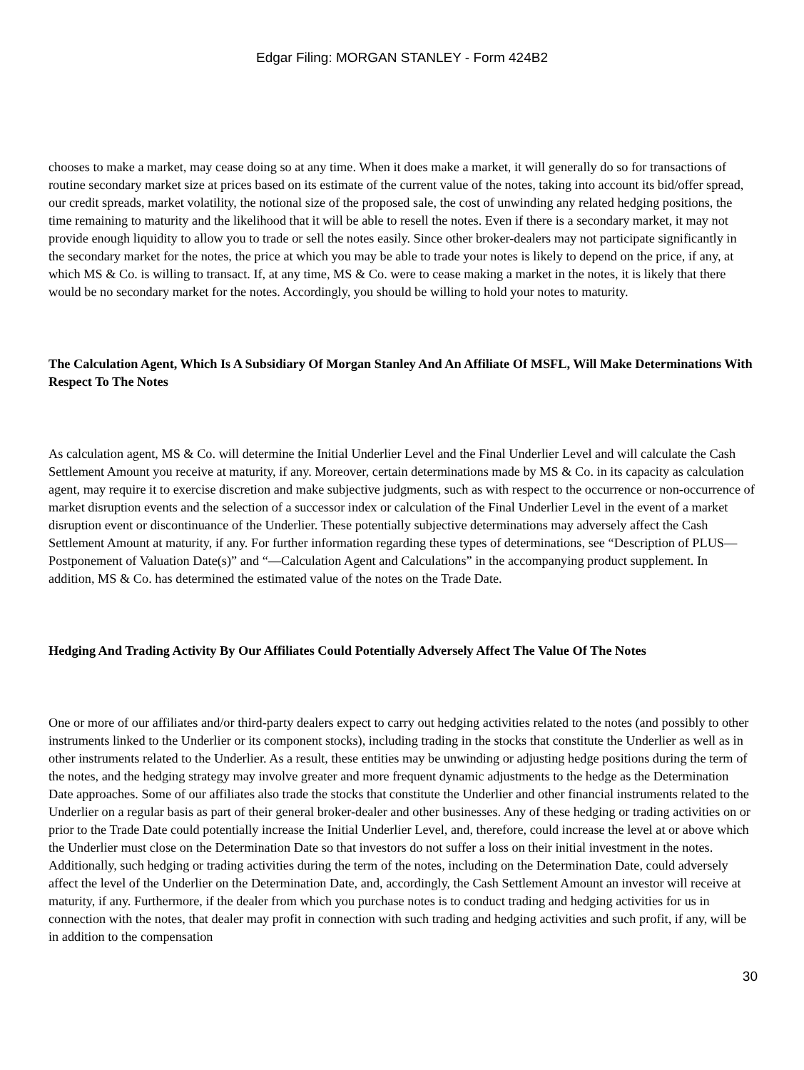Edgar Filing: MORGAN STANLEY - Form 424B2
chooses to make a market, may cease doing so at any time. When it does make a market, it will generally do so for transactions of routine secondary market size at prices based on its estimate of the current value of the notes, taking into account its bid/offer spread, our credit spreads, market volatility, the notional size of the proposed sale, the cost of unwinding any related hedging positions, the time remaining to maturity and the likelihood that it will be able to resell the notes. Even if there is a secondary market, it may not provide enough liquidity to allow you to trade or sell the notes easily. Since other broker-dealers may not participate significantly in the secondary market for the notes, the price at which you may be able to trade your notes is likely to depend on the price, if any, at which MS & Co. is willing to transact. If, at any time, MS & Co. were to cease making a market in the notes, it is likely that there would be no secondary market for the notes. Accordingly, you should be willing to hold your notes to maturity.
The Calculation Agent, Which Is A Subsidiary Of Morgan Stanley And An Affiliate Of MSFL, Will Make Determinations With Respect To The Notes
As calculation agent, MS & Co. will determine the Initial Underlier Level and the Final Underlier Level and will calculate the Cash Settlement Amount you receive at maturity, if any. Moreover, certain determinations made by MS & Co. in its capacity as calculation agent, may require it to exercise discretion and make subjective judgments, such as with respect to the occurrence or non-occurrence of market disruption events and the selection of a successor index or calculation of the Final Underlier Level in the event of a market disruption event or discontinuance of the Underlier. These potentially subjective determinations may adversely affect the Cash Settlement Amount at maturity, if any. For further information regarding these types of determinations, see “Description of PLUS—Postponement of Valuation Date(s)” and “—Calculation Agent and Calculations” in the accompanying product supplement. In addition, MS & Co. has determined the estimated value of the notes on the Trade Date.
Hedging And Trading Activity By Our Affiliates Could Potentially Adversely Affect The Value Of The Notes
One or more of our affiliates and/or third-party dealers expect to carry out hedging activities related to the notes (and possibly to other instruments linked to the Underlier or its component stocks), including trading in the stocks that constitute the Underlier as well as in other instruments related to the Underlier. As a result, these entities may be unwinding or adjusting hedge positions during the term of the notes, and the hedging strategy may involve greater and more frequent dynamic adjustments to the hedge as the Determination Date approaches. Some of our affiliates also trade the stocks that constitute the Underlier and other financial instruments related to the Underlier on a regular basis as part of their general broker-dealer and other businesses. Any of these hedging or trading activities on or prior to the Trade Date could potentially increase the Initial Underlier Level, and, therefore, could increase the level at or above which the Underlier must close on the Determination Date so that investors do not suffer a loss on their initial investment in the notes. Additionally, such hedging or trading activities during the term of the notes, including on the Determination Date, could adversely affect the level of the Underlier on the Determination Date, and, accordingly, the Cash Settlement Amount an investor will receive at maturity, if any. Furthermore, if the dealer from which you purchase notes is to conduct trading and hedging activities for us in connection with the notes, that dealer may profit in connection with such trading and hedging activities and such profit, if any, will be in addition to the compensation
30